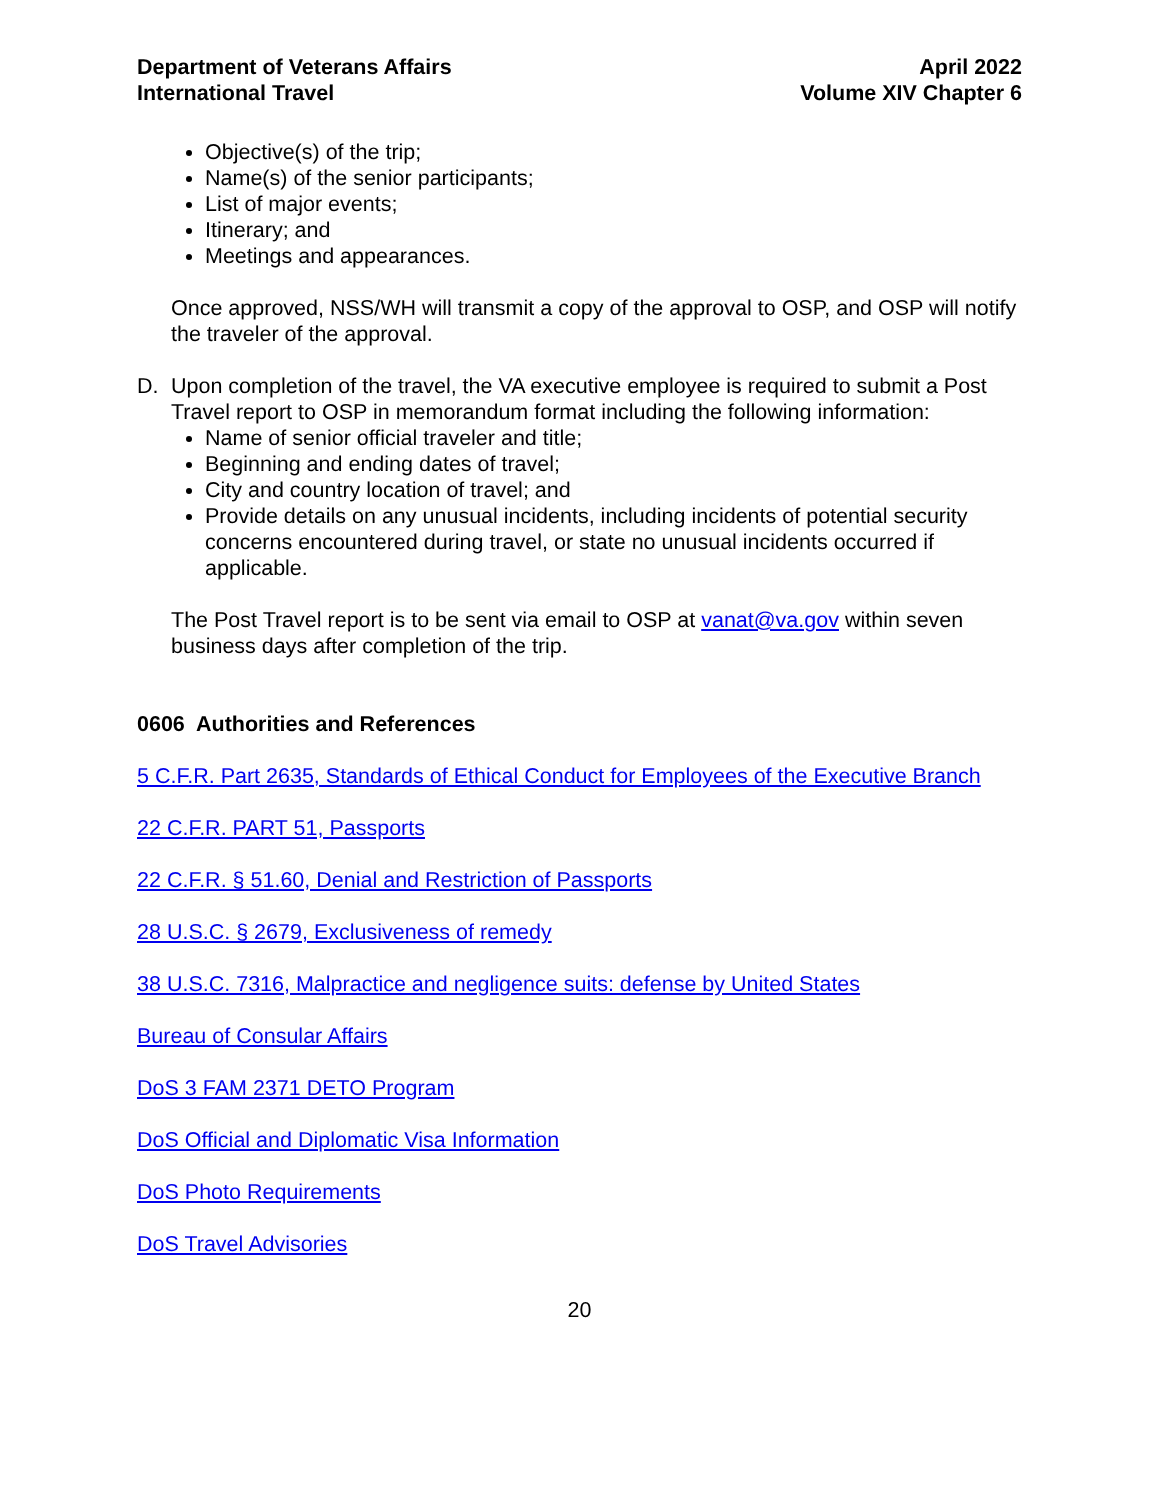Department of Veterans Affairs
International Travel
April 2022
Volume XIV Chapter 6
Objective(s) of the trip;
Name(s) of the senior participants;
List of major events;
Itinerary; and
Meetings and appearances.
Once approved, NSS/WH will transmit a copy of the approval to OSP, and OSP will notify the traveler of the approval.
D. Upon completion of the travel, the VA executive employee is required to submit a Post Travel report to OSP in memorandum format including the following information:
Name of senior official traveler and title;
Beginning and ending dates of travel;
City and country location of travel; and
Provide details on any unusual incidents, including incidents of potential security concerns encountered during travel, or state no unusual incidents occurred if applicable.
The Post Travel report is to be sent via email to OSP at vanat@va.gov within seven business days after completion of the trip.
0606 Authorities and References
5 C.F.R. Part 2635, Standards of Ethical Conduct for Employees of the Executive Branch
22 C.F.R. PART 51, Passports
22 C.F.R. § 51.60, Denial and Restriction of Passports
28 U.S.C. § 2679, Exclusiveness of remedy
38 U.S.C. 7316, Malpractice and negligence suits: defense by United States
Bureau of Consular Affairs
DoS 3 FAM 2371 DETO Program
DoS Official and Diplomatic Visa Information
DoS Photo Requirements
DoS Travel Advisories
20